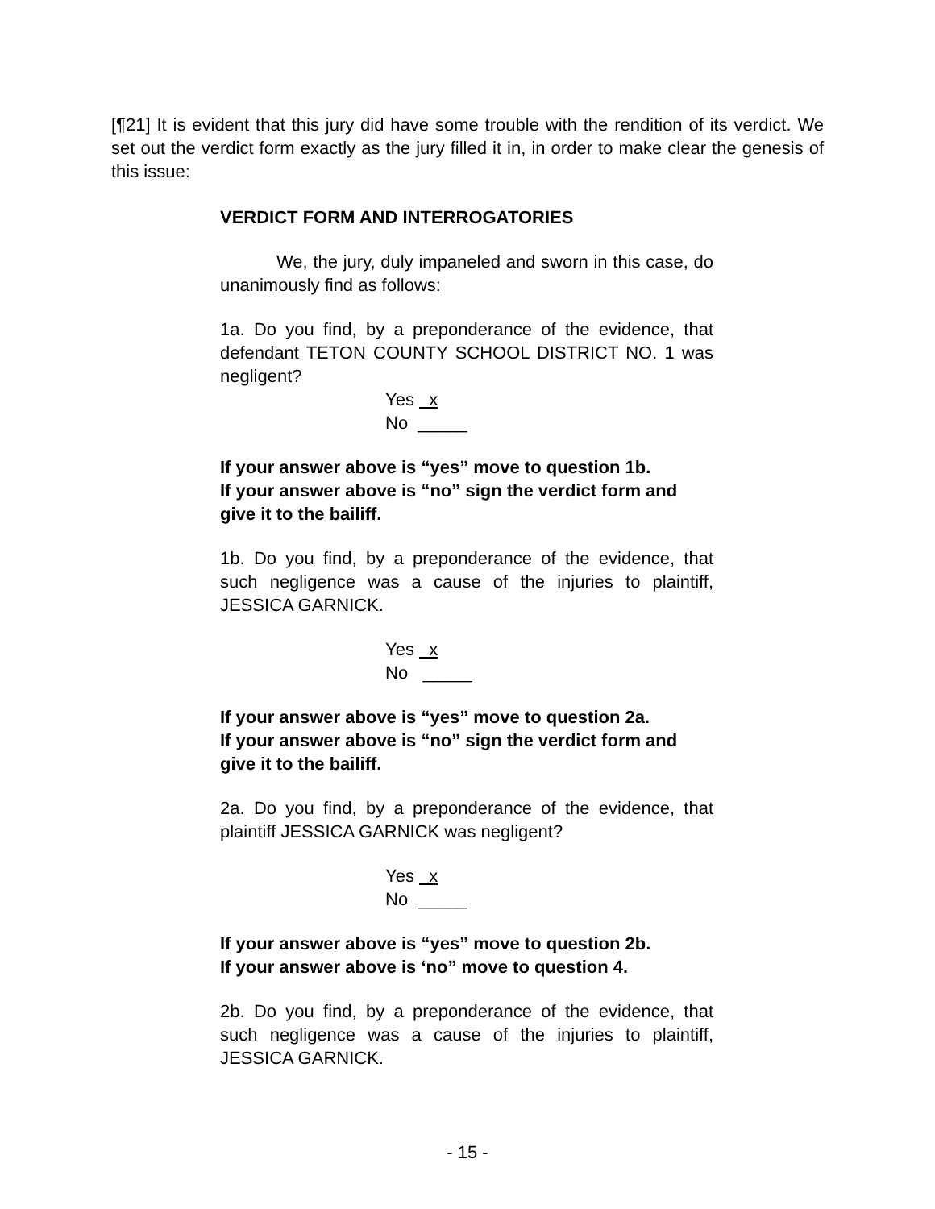[¶21] It is evident that this jury did have some trouble with the rendition of its verdict. We set out the verdict form exactly as the jury filled it in, in order to make clear the genesis of this issue:
VERDICT FORM AND INTERROGATORIES
We, the jury, duly impaneled and sworn in this case, do unanimously find as follows:
1a. Do you find, by a preponderance of the evidence, that defendant TETON COUNTY SCHOOL DISTRICT NO. 1 was negligent?
Yes x
No _____
If your answer above is “yes” move to question 1b.
If your answer above is “no” sign the verdict form and give it to the bailiff.
1b. Do you find, by a preponderance of the evidence, that such negligence was a cause of the injuries to plaintiff, JESSICA GARNICK.
Yes x
No _____
If your answer above is “yes” move to question 2a.
If your answer above is “no” sign the verdict form and give it to the bailiff.
2a. Do you find, by a preponderance of the evidence, that plaintiff JESSICA GARNICK was negligent?
Yes x
No _____
If your answer above is “yes” move to question 2b.
If your answer above is ‘no” move to question 4.
2b. Do you find, by a preponderance of the evidence, that such negligence was a cause of the injuries to plaintiff, JESSICA GARNICK.
- 15 -